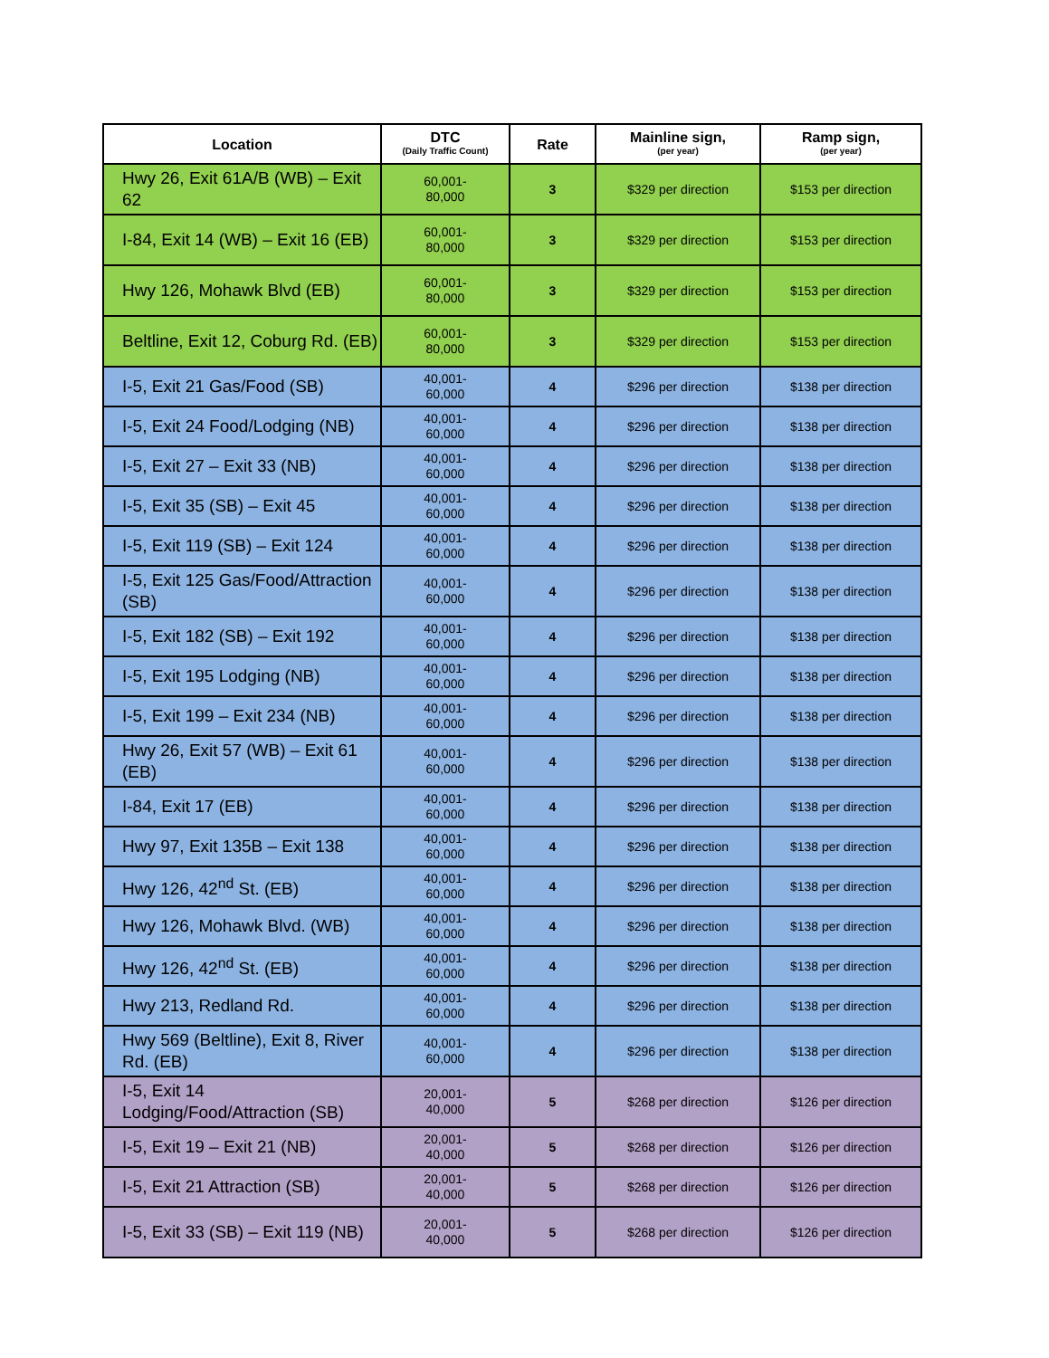| Location | DTC (Daily Traffic Count) | Rate | Mainline sign, (per year) | Ramp sign, (per year) |
| --- | --- | --- | --- | --- |
| Hwy 26, Exit 61A/B (WB) – Exit 62 | 60,001- 80,000 | 3 | $329 per direction | $153 per direction |
| I-84, Exit 14 (WB) – Exit 16 (EB) | 60,001- 80,000 | 3 | $329 per direction | $153 per direction |
| Hwy 126, Mohawk Blvd (EB) | 60,001- 80,000 | 3 | $329 per direction | $153 per direction |
| Beltline, Exit 12, Coburg Rd. (EB) | 60,001- 80,000 | 3 | $329 per direction | $153 per direction |
| I-5, Exit 21 Gas/Food (SB) | 40,001- 60,000 | 4 | $296 per direction | $138 per direction |
| I-5, Exit 24 Food/Lodging (NB) | 40,001- 60,000 | 4 | $296 per direction | $138 per direction |
| I-5, Exit 27 – Exit 33 (NB) | 40,001- 60,000 | 4 | $296 per direction | $138 per direction |
| I-5, Exit 35 (SB) – Exit 45 | 40,001- 60,000 | 4 | $296 per direction | $138 per direction |
| I-5, Exit 119 (SB) – Exit 124 | 40,001- 60,000 | 4 | $296 per direction | $138 per direction |
| I-5, Exit 125 Gas/Food/Attraction (SB) | 40,001- 60,000 | 4 | $296 per direction | $138 per direction |
| I-5, Exit 182 (SB) – Exit 192 | 40,001- 60,000 | 4 | $296 per direction | $138 per direction |
| I-5, Exit 195 Lodging (NB) | 40,001- 60,000 | 4 | $296 per direction | $138 per direction |
| I-5, Exit 199 – Exit 234 (NB) | 40,001- 60,000 | 4 | $296 per direction | $138 per direction |
| Hwy 26, Exit 57 (WB) – Exit 61 (EB) | 40,001- 60,000 | 4 | $296 per direction | $138 per direction |
| I-84, Exit 17 (EB) | 40,001- 60,000 | 4 | $296 per direction | $138 per direction |
| Hwy 97, Exit 135B – Exit 138 | 40,001- 60,000 | 4 | $296 per direction | $138 per direction |
| Hwy 126, 42<sup>nd</sup> St. (EB) | 40,001- 60,000 | 4 | $296 per direction | $138 per direction |
| Hwy 126, Mohawk Blvd. (WB) | 40,001- 60,000 | 4 | $296 per direction | $138 per direction |
| Hwy 126, 42<sup>nd</sup> St. (EB) | 40,001- 60,000 | 4 | $296 per direction | $138 per direction |
| Hwy 213, Redland Rd. | 40,001- 60,000 | 4 | $296 per direction | $138 per direction |
| Hwy 569 (Beltline), Exit 8, River Rd. (EB) | 40,001- 60,000 | 4 | $296 per direction | $138 per direction |
| I-5, Exit 14 Lodging/Food/Attraction (SB) | 20,001- 40,000 | 5 | $268 per direction | $126 per direction |
| I-5, Exit 19 – Exit 21 (NB) | 20,001- 40,000 | 5 | $268 per direction | $126 per direction |
| I-5, Exit 21 Attraction (SB) | 20,001- 40,000 | 5 | $268 per direction | $126 per direction |
| I-5, Exit 33 (SB) – Exit 119 (NB) | 20,001- 40,000 | 5 | $268 per direction | $126 per direction |